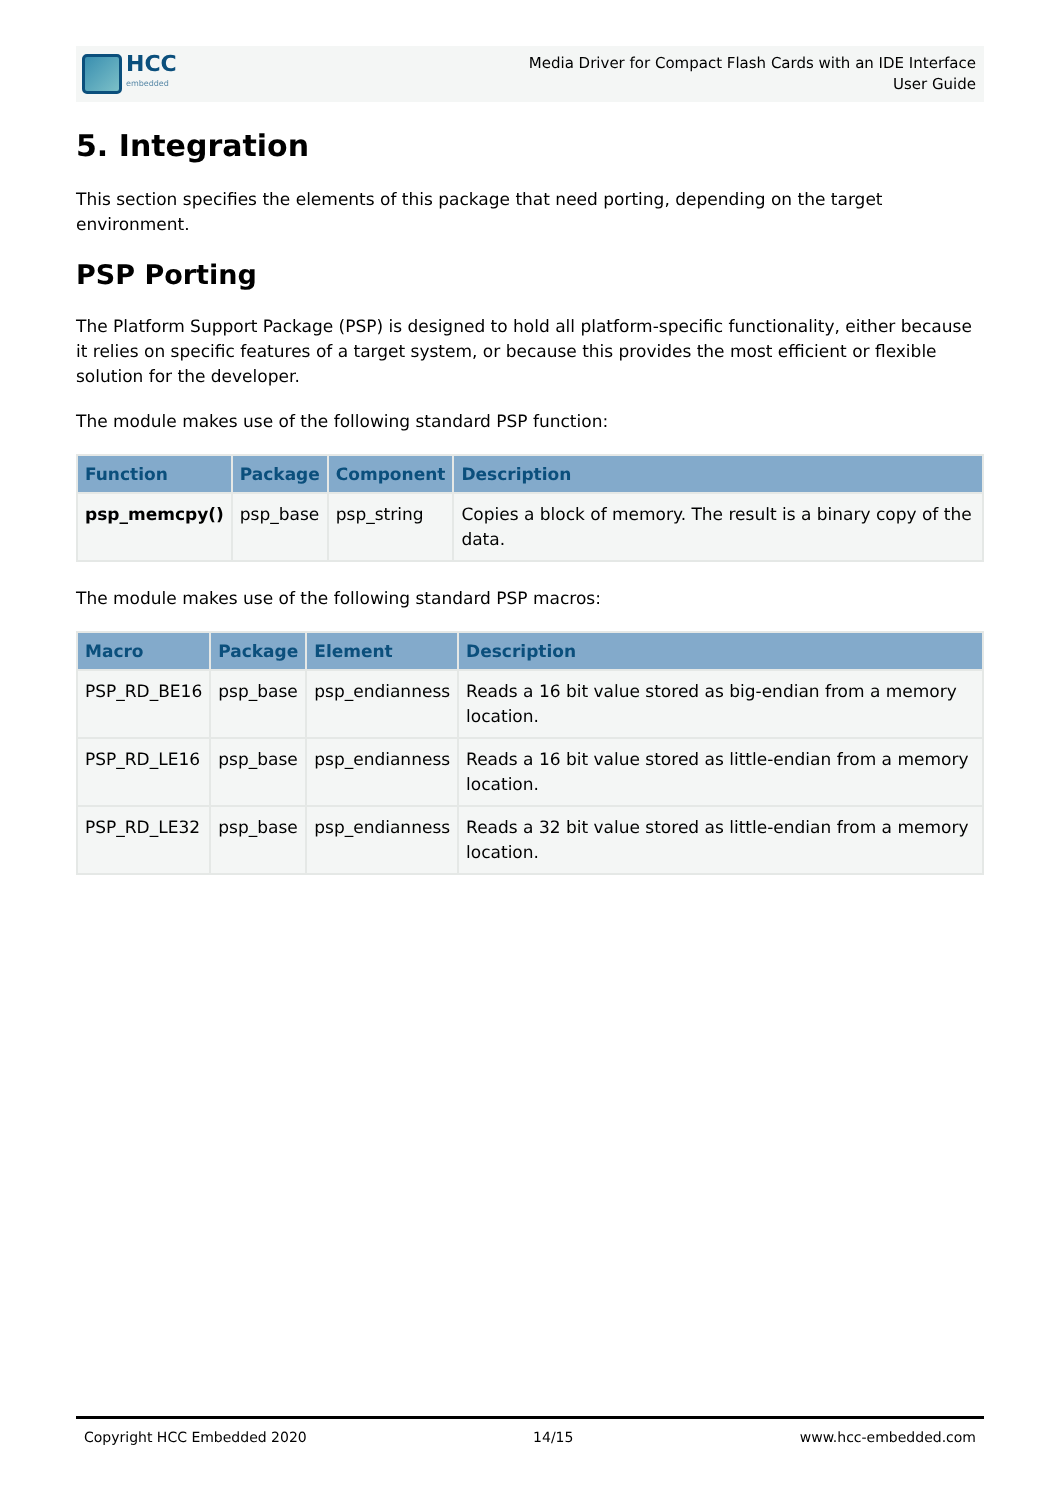HCC
embedded
Media Driver for Compact Flash Cards with an IDE Interface
User Guide
5. Integration
This section specifies the elements of this package that need porting, depending on the target environment.
PSP Porting
The Platform Support Package (PSP) is designed to hold all platform-specific functionality, either because it relies on specific features of a target system, or because this provides the most efficient or flexible solution for the developer.
The module makes use of the following standard PSP function:
| Function | Package | Component | Description |
| --- | --- | --- | --- |
| psp_memcpy() | psp_base | psp_string | Copies a block of memory. The result is a binary copy of the data. |
The module makes use of the following standard PSP macros:
| Macro | Package | Element | Description |
| --- | --- | --- | --- |
| PSP_RD_BE16 | psp_base | psp_endianness | Reads a 16 bit value stored as big-endian from a memory location. |
| PSP_RD_LE16 | psp_base | psp_endianness | Reads a 16 bit value stored as little-endian from a memory location. |
| PSP_RD_LE32 | psp_base | psp_endianness | Reads a 32 bit value stored as little-endian from a memory location. |
Copyright HCC Embedded 2020 14/15 www.hcc-embedded.com